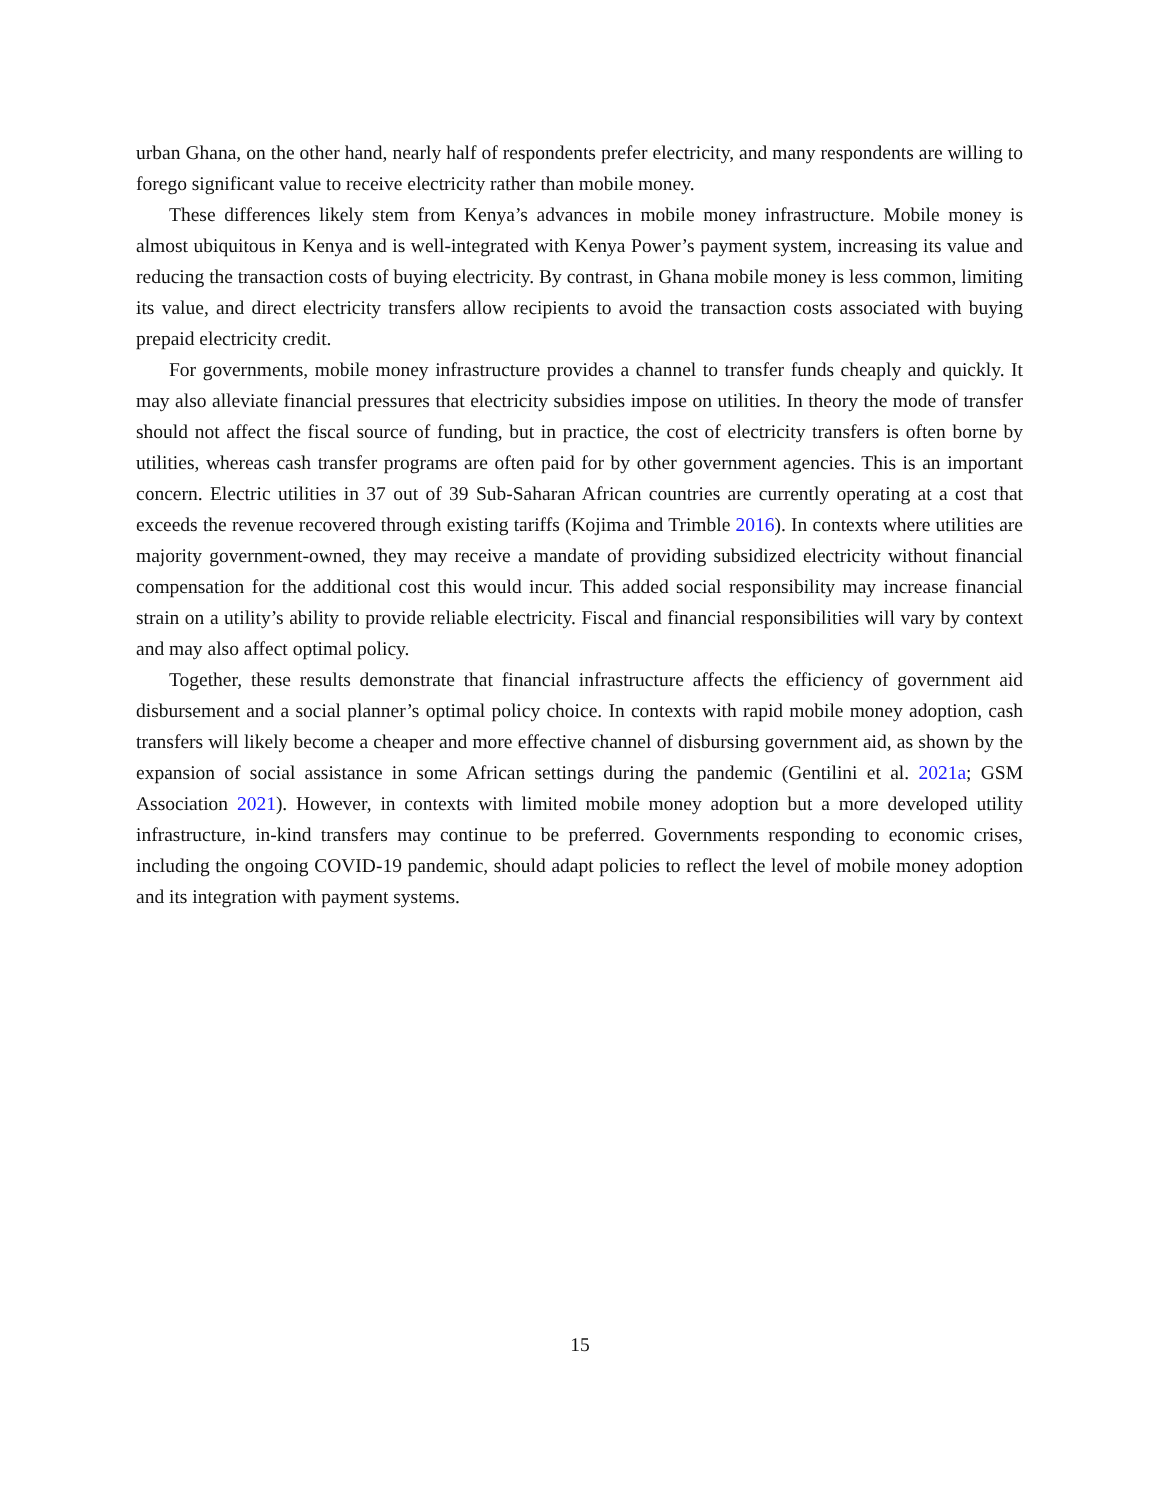urban Ghana, on the other hand, nearly half of respondents prefer electricity, and many respondents are willing to forego significant value to receive electricity rather than mobile money.
These differences likely stem from Kenya’s advances in mobile money infrastructure. Mobile money is almost ubiquitous in Kenya and is well-integrated with Kenya Power’s payment system, increasing its value and reducing the transaction costs of buying electricity. By contrast, in Ghana mobile money is less common, limiting its value, and direct electricity transfers allow recipients to avoid the transaction costs associated with buying prepaid electricity credit.
For governments, mobile money infrastructure provides a channel to transfer funds cheaply and quickly. It may also alleviate financial pressures that electricity subsidies impose on utilities. In theory the mode of transfer should not affect the fiscal source of funding, but in practice, the cost of electricity transfers is often borne by utilities, whereas cash transfer programs are often paid for by other government agencies. This is an important concern. Electric utilities in 37 out of 39 Sub-Saharan African countries are currently operating at a cost that exceeds the revenue recovered through existing tariffs (Kojima and Trimble 2016). In contexts where utilities are majority government-owned, they may receive a mandate of providing subsidized electricity without financial compensation for the additional cost this would incur. This added social responsibility may increase financial strain on a utility’s ability to provide reliable electricity. Fiscal and financial responsibilities will vary by context and may also affect optimal policy.
Together, these results demonstrate that financial infrastructure affects the efficiency of government aid disbursement and a social planner’s optimal policy choice. In contexts with rapid mobile money adoption, cash transfers will likely become a cheaper and more effective channel of disbursing government aid, as shown by the expansion of social assistance in some African settings during the pandemic (Gentilini et al. 2021a; GSM Association 2021). However, in contexts with limited mobile money adoption but a more developed utility infrastructure, in-kind transfers may continue to be preferred. Governments responding to economic crises, including the ongoing COVID-19 pandemic, should adapt policies to reflect the level of mobile money adoption and its integration with payment systems.
15